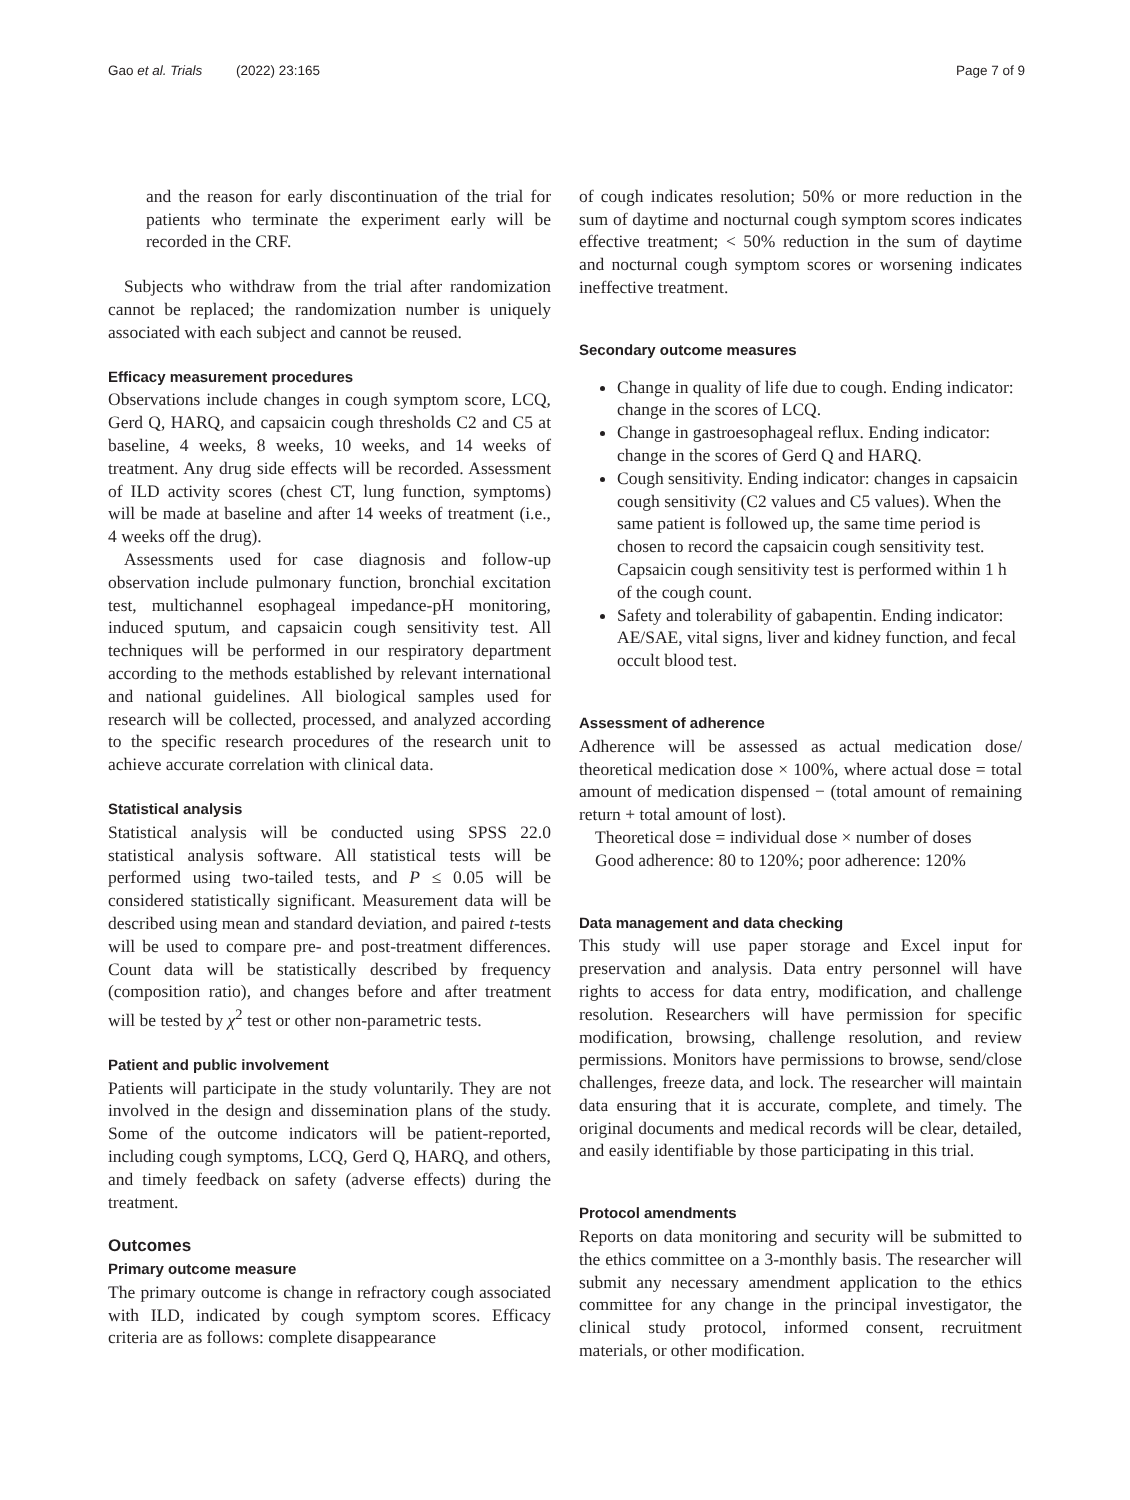Gao et al. Trials (2022) 23:165 Page 7 of 9
and the reason for early discontinuation of the trial for patients who terminate the experiment early will be recorded in the CRF.
Subjects who withdraw from the trial after randomization cannot be replaced; the randomization number is uniquely associated with each subject and cannot be reused.
Efficacy measurement procedures
Observations include changes in cough symptom score, LCQ, Gerd Q, HARQ, and capsaicin cough thresholds C2 and C5 at baseline, 4 weeks, 8 weeks, 10 weeks, and 14 weeks of treatment. Any drug side effects will be recorded. Assessment of ILD activity scores (chest CT, lung function, symptoms) will be made at baseline and after 14 weeks of treatment (i.e., 4 weeks off the drug).
Assessments used for case diagnosis and follow-up observation include pulmonary function, bronchial excitation test, multichannel esophageal impedance-pH monitoring, induced sputum, and capsaicin cough sensitivity test. All techniques will be performed in our respiratory department according to the methods established by relevant international and national guidelines. All biological samples used for research will be collected, processed, and analyzed according to the specific research procedures of the research unit to achieve accurate correlation with clinical data.
Statistical analysis
Statistical analysis will be conducted using SPSS 22.0 statistical analysis software. All statistical tests will be performed using two-tailed tests, and P ≤ 0.05 will be considered statistically significant. Measurement data will be described using mean and standard deviation, and paired t-tests will be used to compare pre- and post-treatment differences. Count data will be statistically described by frequency (composition ratio), and changes before and after treatment will be tested by χ<sup>2</sup> test or other non-parametric tests.
Patient and public involvement
Patients will participate in the study voluntarily. They are not involved in the design and dissemination plans of the study. Some of the outcome indicators will be patient-reported, including cough symptoms, LCQ, Gerd Q, HARQ, and others, and timely feedback on safety (adverse effects) during the treatment.
Outcomes
Primary outcome measure
The primary outcome is change in refractory cough associated with ILD, indicated by cough symptom scores. Efficacy criteria are as follows: complete disappearance
of cough indicates resolution; 50% or more reduction in the sum of daytime and nocturnal cough symptom scores indicates effective treatment; < 50% reduction in the sum of daytime and nocturnal cough symptom scores or worsening indicates ineffective treatment.
Secondary outcome measures
Change in quality of life due to cough. Ending indicator: change in the scores of LCQ.
Change in gastroesophageal reflux. Ending indicator: change in the scores of Gerd Q and HARQ.
Cough sensitivity. Ending indicator: changes in capsaicin cough sensitivity (C2 values and C5 values). When the same patient is followed up, the same time period is chosen to record the capsaicin cough sensitivity test. Capsaicin cough sensitivity test is performed within 1 h of the cough count.
Safety and tolerability of gabapentin. Ending indicator: AE/SAE, vital signs, liver and kidney function, and fecal occult blood test.
Assessment of adherence
Adherence will be assessed as actual medication dose/ theoretical medication dose × 100%, where actual dose = total amount of medication dispensed − (total amount of remaining return + total amount of lost).
Theoretical dose = individual dose × number of doses
Good adherence: 80 to 120%; poor adherence: 120%
Data management and data checking
This study will use paper storage and Excel input for preservation and analysis. Data entry personnel will have rights to access for data entry, modification, and challenge resolution. Researchers will have permission for specific modification, browsing, challenge resolution, and review permissions. Monitors have permissions to browse, send/close challenges, freeze data, and lock. The researcher will maintain data ensuring that it is accurate, complete, and timely. The original documents and medical records will be clear, detailed, and easily identifiable by those participating in this trial.
Protocol amendments
Reports on data monitoring and security will be submitted to the ethics committee on a 3-monthly basis. The researcher will submit any necessary amendment application to the ethics committee for any change in the principal investigator, the clinical study protocol, informed consent, recruitment materials, or other modification.